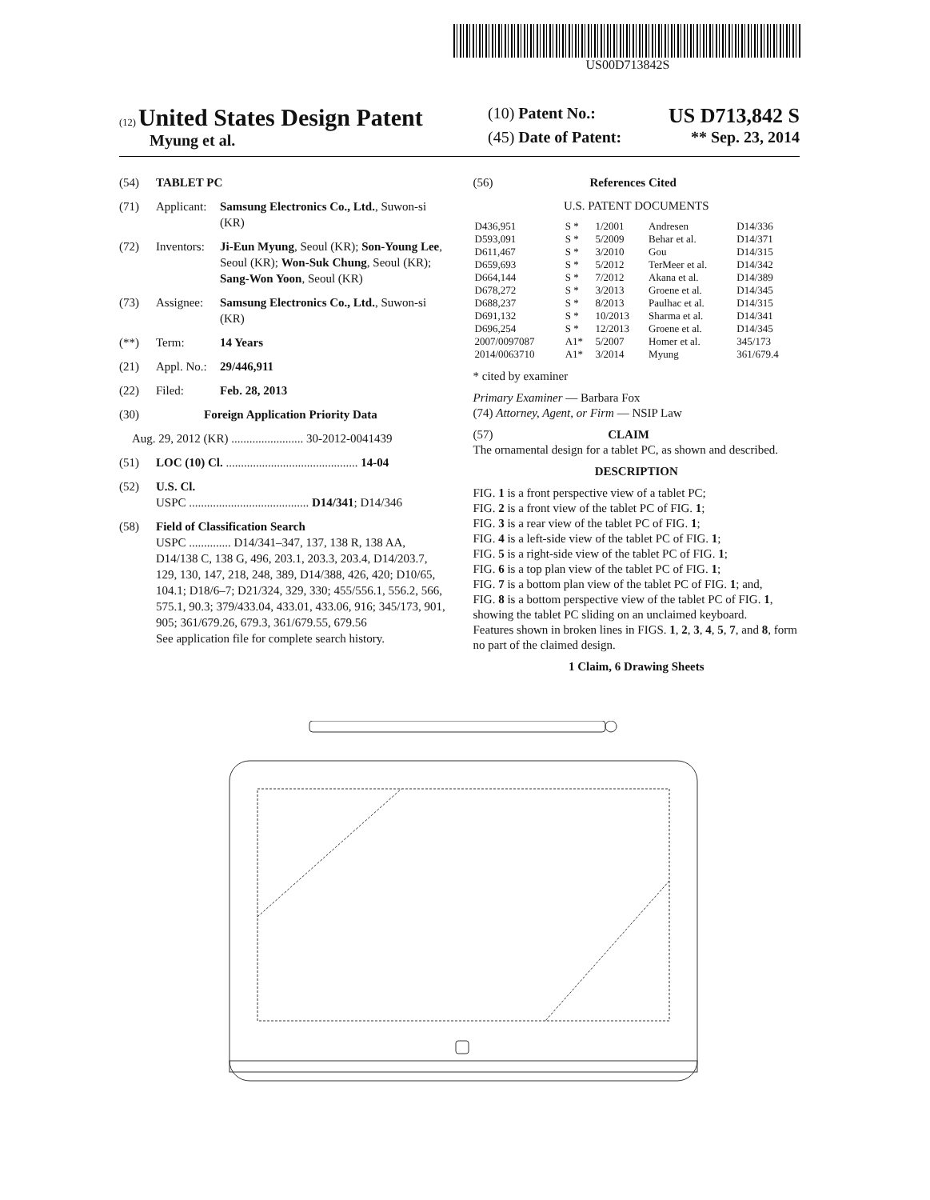US00D713842S
(12) United States Design Patent
Myung et al.
(10) Patent No.: US D713,842 S
(45) Date of Patent: ** Sep. 23, 2014
(54) TABLET PC
(71) Applicant: Samsung Electronics Co., Ltd., Suwon-si (KR)
(72) Inventors: Ji-Eun Myung, Seoul (KR); Son-Young Lee, Seoul (KR); Won-Suk Chung, Seoul (KR); Sang-Won Yoon, Seoul (KR)
(73) Assignee: Samsung Electronics Co., Ltd., Suwon-si (KR)
(**) Term: 14 Years
(21) Appl. No.: 29/446,911
(22) Filed: Feb. 28, 2013
(30) Foreign Application Priority Data
Aug. 29, 2012 (KR) ........................ 30-2012-0041439
(51) LOC (10) Cl. ............................................ 14-04
(52) U.S. Cl.
USPC ........................................ D14/341; D14/346
(58) Field of Classification Search
USPC .............. D14/341–347, 137, 138 R, 138 AA, D14/138 C, 138 G, 496, 203.1, 203.3, 203.4, D14/203.7, 129, 130, 147, 218, 248, 389, D14/388, 426, 420; D10/65, 104.1; D18/6–7; D21/324, 329, 330; 455/556.1, 556.2, 566, 575.1, 90.3; 379/433.04, 433.01, 433.06, 916; 345/173, 901, 905; 361/679.26, 679.3, 361/679.55, 679.56
See application file for complete search history.
(56) References Cited
U.S. PATENT DOCUMENTS
| D436,951 | S * | 1/2001 | Andresen | D14/336 |
| D593,091 | S * | 5/2009 | Behar et al. | D14/371 |
| D611,467 | S * | 3/2010 | Gou | D14/315 |
| D659,693 | S * | 5/2012 | TerMeer et al. | D14/342 |
| D664,144 | S * | 7/2012 | Akana et al. | D14/389 |
| D678,272 | S * | 3/2013 | Groene et al. | D14/345 |
| D688,237 | S * | 8/2013 | Paulhac et al. | D14/315 |
| D691,132 | S * | 10/2013 | Sharma et al. | D14/341 |
| D696,254 | S * | 12/2013 | Groene et al. | D14/345 |
| 2007/0097087 | A1* | 5/2007 | Homer et al. | 345/173 |
| 2014/0063710 | A1* | 3/2014 | Myung | 361/679.4 |
* cited by examiner
Primary Examiner — Barbara Fox
(74) Attorney, Agent, or Firm — NSIP Law
(57) CLAIM
The ornamental design for a tablet PC, as shown and described.
DESCRIPTION
FIG. 1 is a front perspective view of a tablet PC;
FIG. 2 is a front view of the tablet PC of FIG. 1;
FIG. 3 is a rear view of the tablet PC of FIG. 1;
FIG. 4 is a left-side view of the tablet PC of FIG. 1;
FIG. 5 is a right-side view of the tablet PC of FIG. 1;
FIG. 6 is a top plan view of the tablet PC of FIG. 1;
FIG. 7 is a bottom plan view of the tablet PC of FIG. 1; and,
FIG. 8 is a bottom perspective view of the tablet PC of FIG. 1, showing the tablet PC sliding on an unclaimed keyboard.
Features shown in broken lines in FIGS. 1, 2, 3, 4, 5, 7, and 8, form no part of the claimed design.
1 Claim, 6 Drawing Sheets